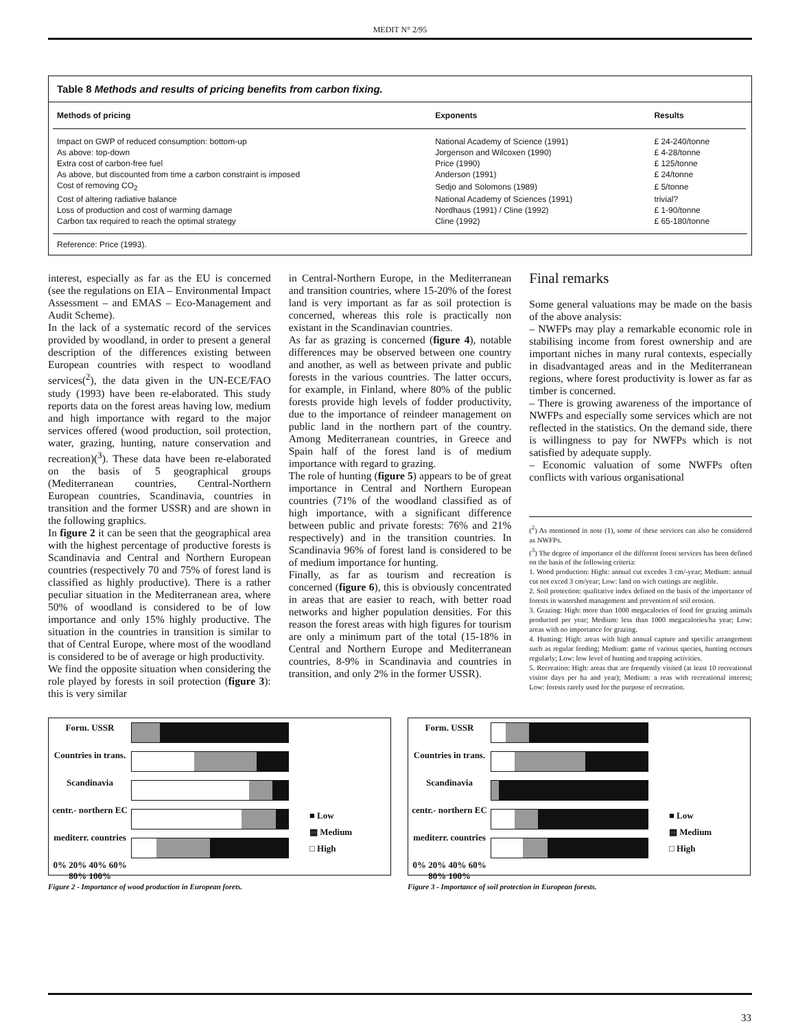MEDIT N° 2/95
Table 8 Methods and results of pricing benefits from carbon fixing.
| Methods of pricing | Exponents | Results |
| --- | --- | --- |
| Impact on GWP of reduced consumption: bottom-up | National Academy of Science (1991) | £ 24-240/tonne |
| As above: top-down | Jorgenson and Wilcoxen (1990) | £ 4-28/tonne |
| Extra cost of carbon-free fuel | Price (1990) | £ 125/tonne |
| As above, but discounted from time a carbon constraint is imposed | Anderson (1991) | £ 24/tonne |
| Cost of removing CO<sub>2</sub> | Sedjo and Solomons (1989) | £ 5/tonne |
| Cost of altering radiative balance | National Academy of Sciences (1991) | trivial? |
| Loss of production and cost of warming damage | Nordhaus (1991) / Cline (1992) | £ 1-90/tonne |
| Carbon tax required to reach the optimal strategy | Cline (1992) | £ 65-180/tonne |
Reference: Price (1993).
interest, especially as far as the EU is concerned (see the regulations on EIA – Environmental Impact Assessment – and EMAS – Eco-Management and Audit Scheme).
In the lack of a systematic record of the services provided by woodland, in order to present a general description of the differences existing between European countries with respect to woodland services(<sup>2</sup>), the data given in the UN-ECE/FAO study (1993) have been re-elaborated. This study reports data on the forest areas having low, medium and high importance with regard to the major services offered (wood production, soil protection, water, grazing, hunting, nature conservation and recreation)(<sup>3</sup>). These data have been re-elaborated on the basis of 5 geographical groups (Mediterranean countries, Central-Northern European countries, Scandinavia, countries in transition and the former USSR) and are shown in the following graphics.
In figure 2 it can be seen that the geographical area with the highest percentage of productive forests is Scandinavia and Central and Northern European countries (respectively 70 and 75% of forest land is classified as highly productive). There is a rather peculiar situation in the Mediterranean area, where 50% of woodland is considered to be of low importance and only 15% highly productive. The situation in the countries in transition is similar to that of Central Europe, where most of the woodland is considered to be of average or high productivity.
We find the opposite situation when considering the role played by forests in soil protection (figure 3): this is very similar
in Central-Northern Europe, in the Mediterranean and transition countries, where 15-20% of the forest land is very important as far as soil protection is concerned, whereas this role is practically non existant in the Scandinavian countries.
As far as grazing is concerned (figure 4), notable differences may be observed between one country and another, as well as between private and public forests in the various countries. The latter occurs, for example, in Finland, where 80% of the public forests provide high levels of fodder productivity, due to the importance of reindeer management on public land in the northern part of the country. Among Mediterranean countries, in Greece and Spain half of the forest land is of medium importance with regard to grazing.
The role of hunting (figure 5) appears to be of great importance in Central and Northern European countries (71% of the woodland classified as of high importance, with a significant difference between public and private forests: 76% and 21% respectively) and in the transition countries. In Scandinavia 96% of forest land is considered to be of medium importance for hunting.
Finally, as far as tourism and recreation is concerned (figure 6), this is obviously concentrated in areas that are easier to reach, with better road networks and higher population densities. For this reason the forest areas with high figures for tourism are only a minimum part of the total (15-18% in Central and Northern Europe and Mediterranean countries, 8-9% in Scandinavia and countries in transition, and only 2% in the former USSR).
Final remarks
Some general valuations may be made on the basis of the above analysis:
– NWFPs may play a remarkable economic role in stabilising income from forest ownership and are important niches in many rural contexts, especially in disadvantaged areas and in the Mediterranean regions, where forest productivity is lower as far as timber is concerned.
– There is growing awareness of the importance of NWFPs and especially some services which are not reflected in the statistics. On the demand side, there is willingness to pay for NWFPs which is not satisfied by adequate supply.
– Economic valuation of some NWFPs often conflicts with various organisational
(<sup>2</sup>) As mentioned in note (1), some of these services can also be considered as NWFPs.
(<sup>3</sup>) The degree of importance of the different forest services has been defined on the basis of the following criteria:
1. Wood production: Hight: annual cut excedes 3 cm/-year; Medium: annual cut not exced 3 cm/year; Low: land on wich cuttings are neglible.
2. Soil protection: qualitative index defined on the basis of the importance of forests in watershed management and prevention of soil erosion.
3. Grazing: High: more than 1000 megacalories of food for grazing animals producted per year; Medium: less than 1000 megacalories/ha year; Low: areas with no importance for grazing.
4. Hunting: High: areas with high annual capture and specific arrangement such as regular feeding; Medium: game of various species, hunting occours regularly; Low: low level of hunting and trapping activities.
5. Recreation: High: areas that are frequently visited (at least 10 recreational visitor days per ha and year); Medium: a reas with recreational interest; Low: forests rarely used for the purpose of recreation.
Form. USSR
Countries in trans.
Scandinavia
centr.- northern EC
mediterr. countries
0% 20% 40% 60% 80% 100%
■ Low
▩ Medium
□ High
Figure 2 - Importance of wood production in European forets.
Form. USSR
Countries in trans.
Scandinavia
centr.- northern EC
mediterr. countries
0% 20% 40% 60% 80% 100%
■ Low
▩ Medium
□ High
Figure 3 - Importance of soil protection in European forests.
33